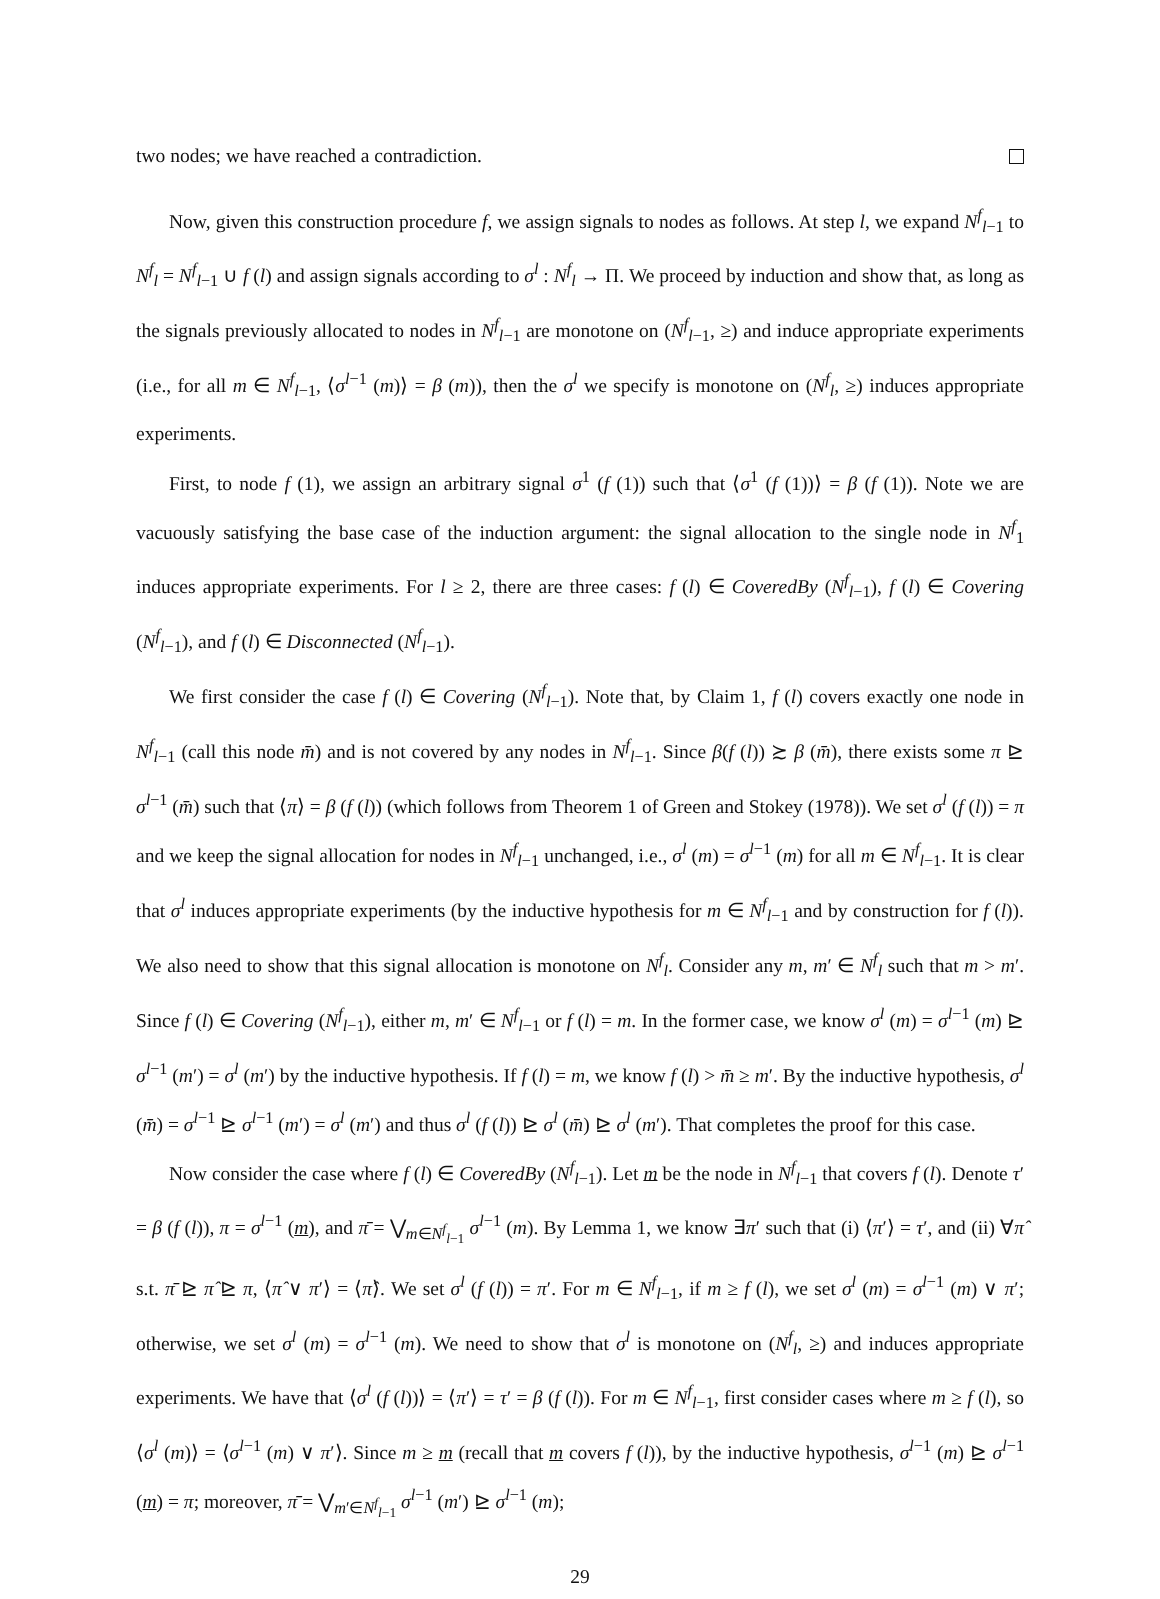two nodes; we have reached a contradiction.
Now, given this construction procedure f, we assign signals to nodes as follows. At step l, we expand N<sup>f</sup><sub>l−1</sub> to N<sup>f</sup><sub>l</sub> = N<sup>f</sup><sub>l−1</sub> ∪ f (l) and assign signals according to σ<sup>l</sup> : N<sup>f</sup><sub>l</sub> → Π. We proceed by induction and show that, as long as the signals previously allocated to nodes in N<sup>f</sup><sub>l−1</sub> are monotone on (N<sup>f</sup><sub>l−1</sub>, ≥) and induce appropriate experiments (i.e., for all m ∈ N<sup>f</sup><sub>l−1</sub>, ⟨σ<sup>l−1</sup> (m)⟩ = β (m)), then the σ<sup>l</sup> we specify is monotone on (N<sup>f</sup><sub>l</sub>, ≥) induces appropriate experiments.
First, to node f (1), we assign an arbitrary signal σ<sup>1</sup> (f (1)) such that ⟨σ<sup>1</sup> (f (1))⟩ = β (f (1)). Note we are vacuously satisfying the base case of the induction argument: the signal allocation to the single node in N<sup>f</sup><sub>1</sub> induces appropriate experiments. For l ≥ 2, there are three cases: f (l) ∈ CoveredBy (N<sup>f</sup><sub>l−1</sub>), f (l) ∈ Covering (N<sup>f</sup><sub>l−1</sub>), and f (l) ∈ Disconnected (N<sup>f</sup><sub>l−1</sub>).
We first consider the case f (l) ∈ Covering (N<sup>f</sup><sub>l−1</sub>). Note that, by Claim 1, f (l) covers exactly one node in N<sup>f</sup><sub>l−1</sub> (call this node m̄) and is not covered by any nodes in N<sup>f</sup><sub>l−1</sub>. Since β(f (l)) ≿ β (m̄), there exists some π ⊵ σ<sup>l−1</sup> (m̄) such that ⟨π⟩ = β (f (l)) (which follows from Theorem 1 of Green and Stokey (1978)). We set σ<sup>l</sup> (f (l)) = π and we keep the signal allocation for nodes in N<sup>f</sup><sub>l−1</sub> unchanged, i.e., σ<sup>l</sup> (m) = σ<sup>l−1</sup> (m) for all m ∈ N<sup>f</sup><sub>l−1</sub>. It is clear that σ<sup>l</sup> induces appropriate experiments (by the inductive hypothesis for m ∈ N<sup>f</sup><sub>l−1</sub> and by construction for f (l)). We also need to show that this signal allocation is monotone on N<sup>f</sup><sub>l</sub>. Consider any m, m′ ∈ N<sup>f</sup><sub>l</sub> such that m > m′. Since f (l) ∈ Covering (N<sup>f</sup><sub>l−1</sub>), either m, m′ ∈ N<sup>f</sup><sub>l−1</sub> or f (l) = m. In the former case, we know σ<sup>l</sup> (m) = σ<sup>l−1</sup> (m) ⊵ σ<sup>l−1</sup> (m′) = σ<sup>l</sup> (m′) by the inductive hypothesis. If f (l) = m, we know f (l) > m̄ ≥ m′. By the inductive hypothesis, σ<sup>l</sup> (m̄) = σ<sup>l−1</sup> ⊵ σ<sup>l−1</sup> (m′) = σ<sup>l</sup> (m′) and thus σ<sup>l</sup> (f (l)) ⊵ σ<sup>l</sup> (m̄) ⊵ σ<sup>l</sup> (m′). That completes the proof for this case.
Now consider the case where f (l) ∈ CoveredBy (N<sup>f</sup><sub>l−1</sub>). Let m be the node in N<sup>f</sup><sub>l−1</sub> that covers f (l). Denote τ′ = β (f (l)), π = σ<sup>l−1</sup> (m), and π̄ = ⋁<sub>m∈N<sup>f</sup><sub>l−1</sub></sub> σ<sup>l−1</sup> (m). By Lemma 1, we know ∃π′ such that (i) ⟨π′⟩ = τ′, and (ii) ∀π̂ s.t. π̄ ⊵ π̂ ⊵ π, ⟨π̂ ∨ π′⟩ = ⟨π̂⟩. We set σ<sup>l</sup> (f (l)) = π′. For m ∈ N<sup>f</sup><sub>l−1</sub>, if m ≥ f (l), we set σ<sup>l</sup> (m) = σ<sup>l−1</sup> (m) ∨ π′; otherwise, we set σ<sup>l</sup> (m) = σ<sup>l−1</sup> (m). We need to show that σ<sup>l</sup> is monotone on (N<sup>f</sup><sub>l</sub>, ≥) and induces appropriate experiments. We have that ⟨σ<sup>l</sup> (f (l))⟩ = ⟨π′⟩ = τ′ = β (f (l)). For m ∈ N<sup>f</sup><sub>l−1</sub>, first consider cases where m ≥ f (l), so ⟨σ<sup>l</sup> (m)⟩ = ⟨σ<sup>l−1</sup> (m) ∨ π′⟩. Since m ≥ m (recall that m covers f (l)), by the inductive hypothesis, σ<sup>l−1</sup> (m) ⊵ σ<sup>l−1</sup> (m) = π; moreover, π̄ = ⋁<sub>m′∈N<sup>f</sup><sub>l−1</sub></sub> σ<sup>l−1</sup> (m′) ⊵ σ<sup>l−1</sup> (m);
29